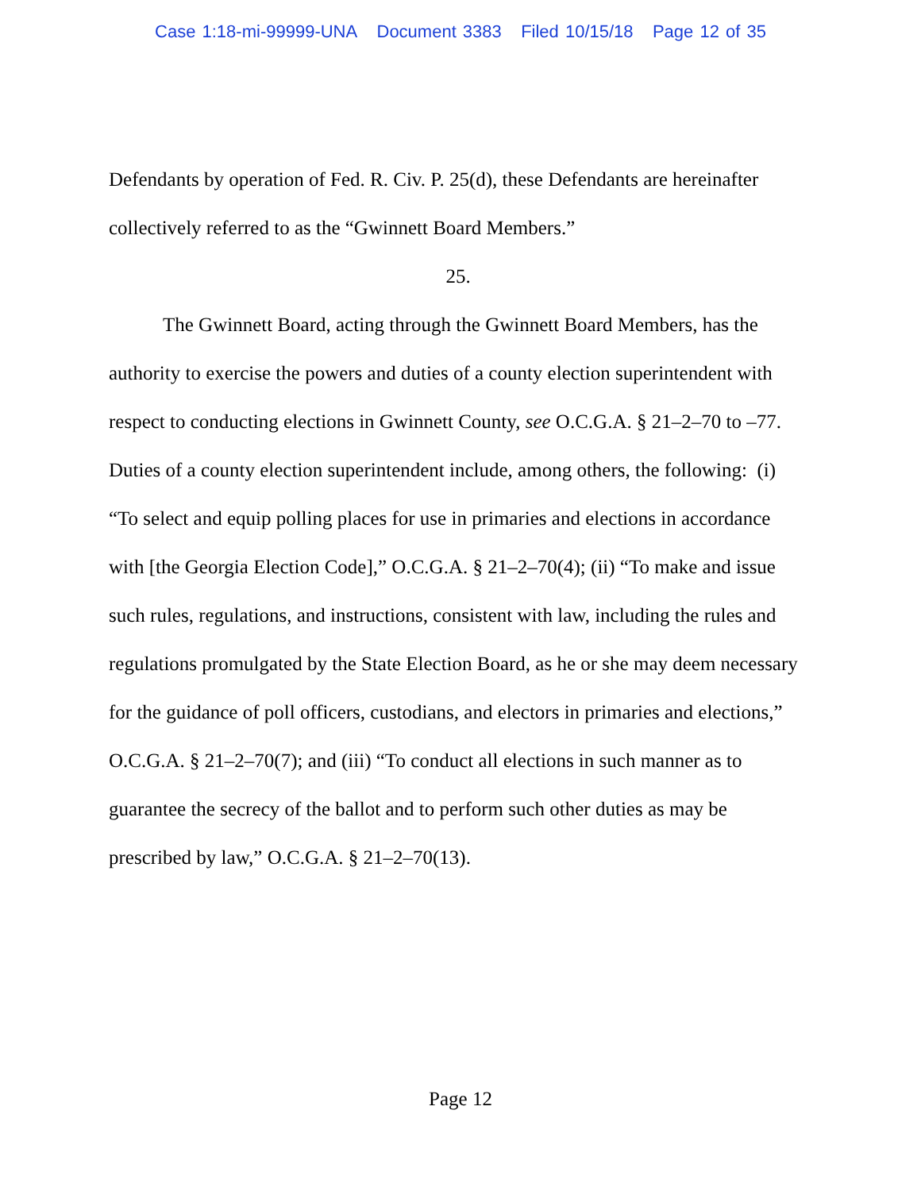Case 1:18-mi-99999-UNA Document 3383 Filed 10/15/18 Page 12 of 35
Defendants by operation of Fed. R. Civ. P. 25(d), these Defendants are hereinafter collectively referred to as the “Gwinnett Board Members.”
25.
The Gwinnett Board, acting through the Gwinnett Board Members, has the authority to exercise the powers and duties of a county election superintendent with respect to conducting elections in Gwinnett County, see O.C.G.A. § 21–2–70 to –77. Duties of a county election superintendent include, among others, the following: (i) “To select and equip polling places for use in primaries and elections in accordance with [the Georgia Election Code],” O.C.G.A. § 21–2–70(4); (ii) “To make and issue such rules, regulations, and instructions, consistent with law, including the rules and regulations promulgated by the State Election Board, as he or she may deem necessary for the guidance of poll officers, custodians, and electors in primaries and elections,” O.C.G.A. § 21–2–70(7); and (iii) “To conduct all elections in such manner as to guarantee the secrecy of the ballot and to perform such other duties as may be prescribed by law,” O.C.G.A. § 21–2–70(13).
Page 12